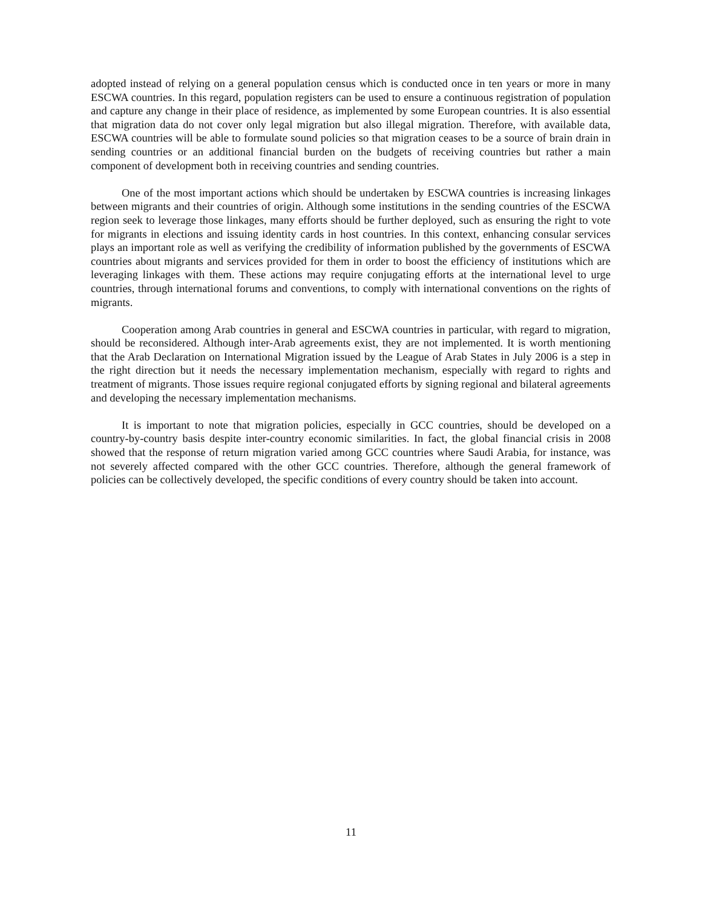adopted instead of relying on a general population census which is conducted once in ten years or more in many ESCWA countries. In this regard, population registers can be used to ensure a continuous registration of population and capture any change in their place of residence, as implemented by some European countries. It is also essential that migration data do not cover only legal migration but also illegal migration. Therefore, with available data, ESCWA countries will be able to formulate sound policies so that migration ceases to be a source of brain drain in sending countries or an additional financial burden on the budgets of receiving countries but rather a main component of development both in receiving countries and sending countries.
One of the most important actions which should be undertaken by ESCWA countries is increasing linkages between migrants and their countries of origin. Although some institutions in the sending countries of the ESCWA region seek to leverage those linkages, many efforts should be further deployed, such as ensuring the right to vote for migrants in elections and issuing identity cards in host countries. In this context, enhancing consular services plays an important role as well as verifying the credibility of information published by the governments of ESCWA countries about migrants and services provided for them in order to boost the efficiency of institutions which are leveraging linkages with them. These actions may require conjugating efforts at the international level to urge countries, through international forums and conventions, to comply with international conventions on the rights of migrants.
Cooperation among Arab countries in general and ESCWA countries in particular, with regard to migration, should be reconsidered. Although inter-Arab agreements exist, they are not implemented. It is worth mentioning that the Arab Declaration on International Migration issued by the League of Arab States in July 2006 is a step in the right direction but it needs the necessary implementation mechanism, especially with regard to rights and treatment of migrants. Those issues require regional conjugated efforts by signing regional and bilateral agreements and developing the necessary implementation mechanisms.
It is important to note that migration policies, especially in GCC countries, should be developed on a country-by-country basis despite inter-country economic similarities. In fact, the global financial crisis in 2008 showed that the response of return migration varied among GCC countries where Saudi Arabia, for instance, was not severely affected compared with the other GCC countries. Therefore, although the general framework of policies can be collectively developed, the specific conditions of every country should be taken into account.
11